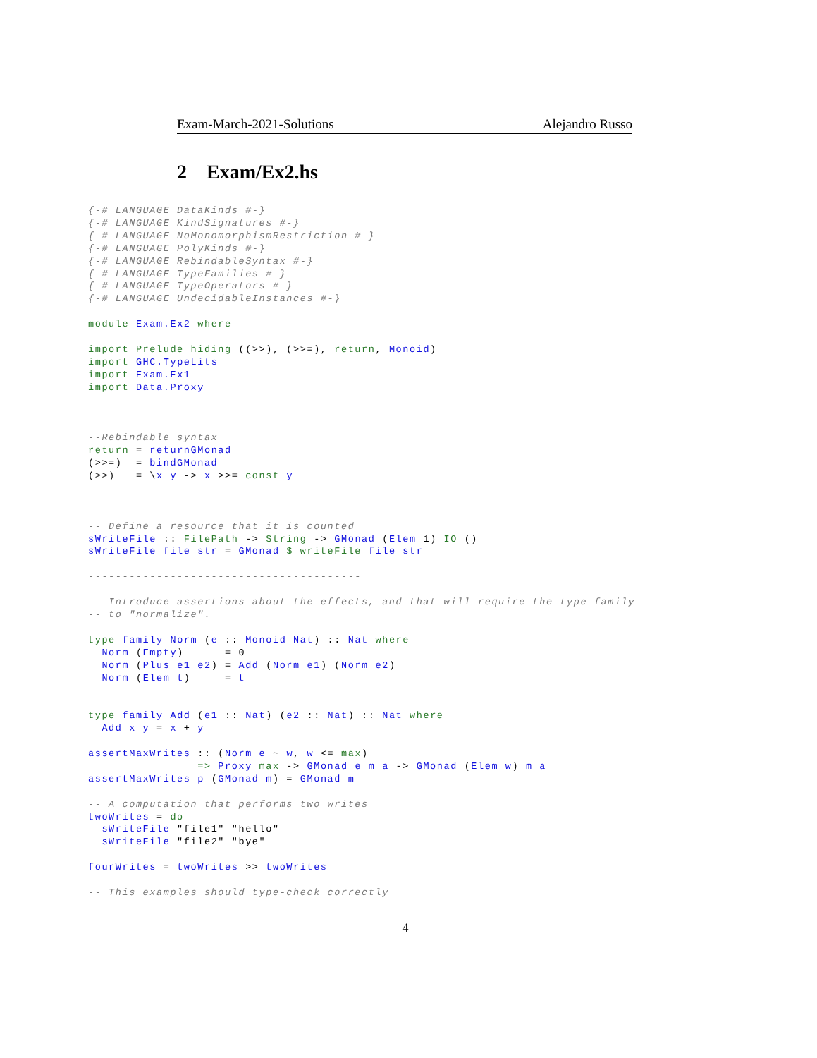Exam-March-2021-Solutions Alejandro Russo
2 Exam/Ex2.hs
{-# LANGUAGE DataKinds #-}
{-# LANGUAGE KindSignatures #-}
{-# LANGUAGE NoMonomorphismRestriction #-}
{-# LANGUAGE PolyKinds #-}
{-# LANGUAGE RebindableSyntax #-}
{-# LANGUAGE TypeFamilies #-}
{-# LANGUAGE TypeOperators #-}
{-# LANGUAGE UndecidableInstances #-}

module Exam.Ex2 where

import Prelude hiding ((>>), (>>=), return, Monoid)
import GHC.TypeLits
import Exam.Ex1
import Data.Proxy

----------------------------------------

--Rebindable syntax
return = returnGMonad
(>>=)  = bindGMonad
(>>)   = \x y -> x >>= const y

----------------------------------------

-- Define a resource that it is counted
sWriteFile :: FilePath -> String -> GMonad (Elem 1) IO ()
sWriteFile file str = GMonad $ writeFile file str

----------------------------------------

-- Introduce assertions about the effects, and that will require the type family
-- to "normalize".

type family Norm (e :: Monoid Nat) :: Nat where
  Norm (Empty)      = 0
  Norm (Plus e1 e2) = Add (Norm e1) (Norm e2)
  Norm (Elem t)     = t


type family Add (e1 :: Nat) (e2 :: Nat) :: Nat where
  Add x y = x + y

assertMaxWrites :: (Norm e ~ w, w <= max)
                => Proxy max -> GMonad e m a -> GMonad (Elem w) m a
assertMaxWrites p (GMonad m) = GMonad m

-- A computation that performs two writes
twoWrites = do
  sWriteFile "file1" "hello"
  sWriteFile "file2" "bye"

fourWrites = twoWrites >> twoWrites

-- This examples should type-check correctly
4